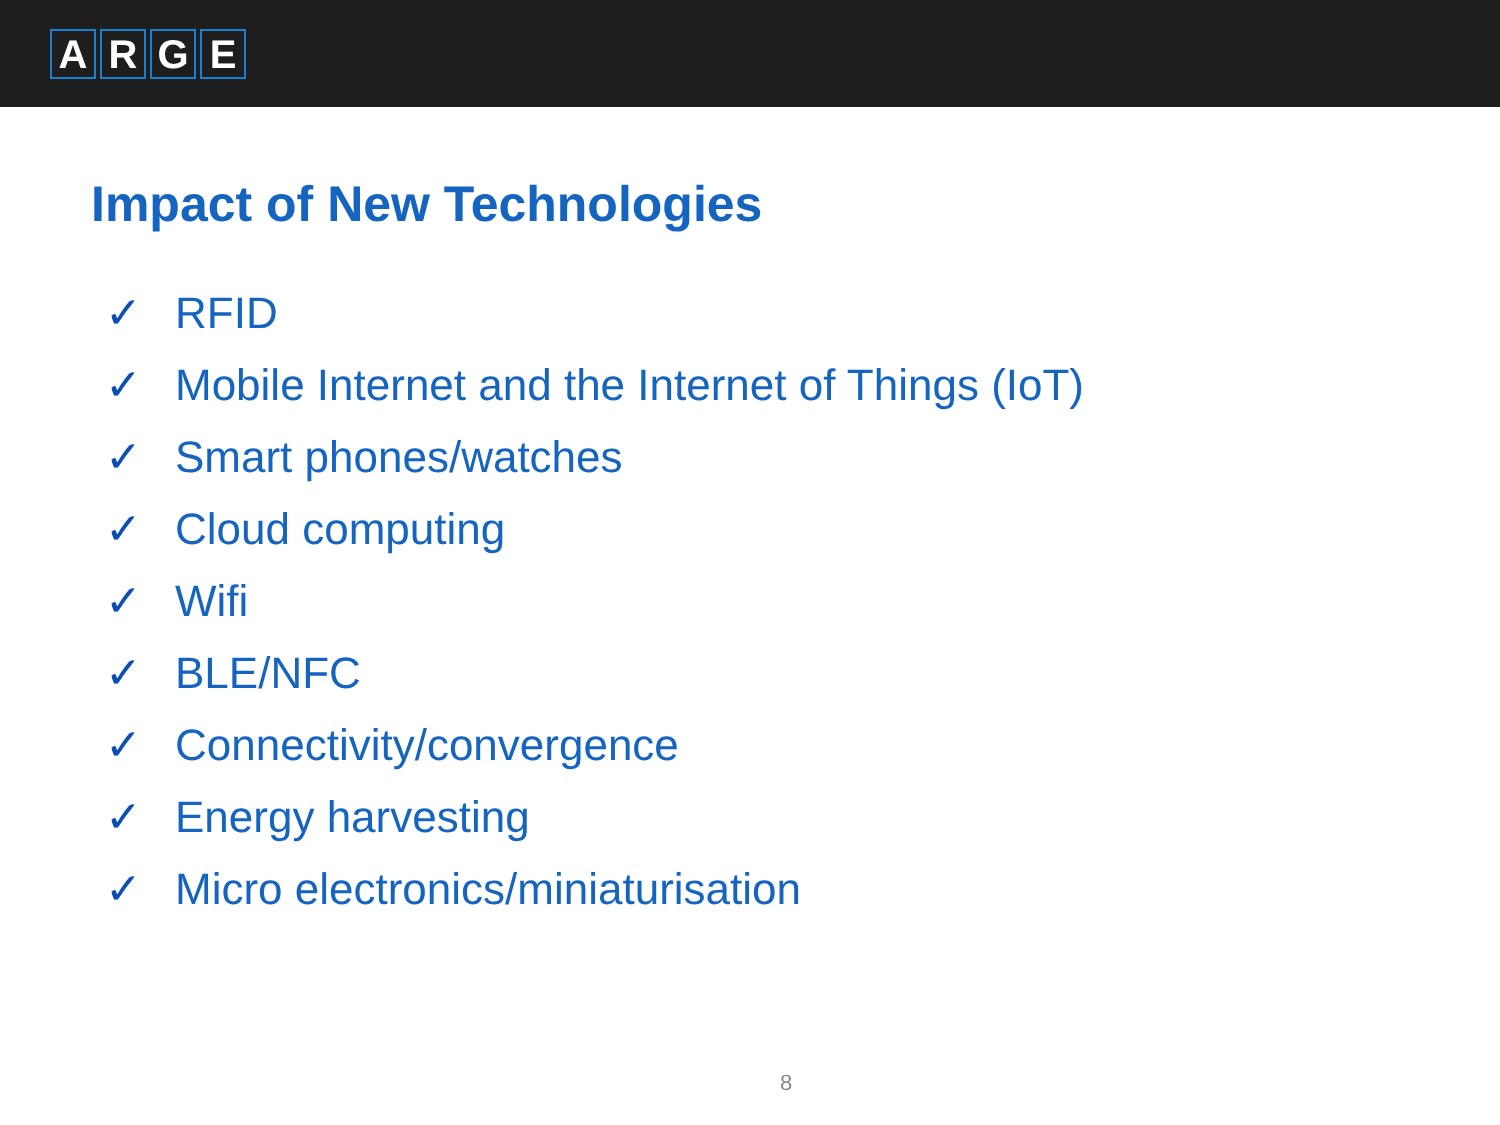ARGE
Impact of New Technologies
✓ RFID
✓ Mobile Internet and the Internet of Things (IoT)
✓ Smart phones/watches
✓ Cloud computing
✓ Wifi
✓ BLE/NFC
✓ Connectivity/convergence
✓ Energy harvesting
✓ Micro electronics/miniaturisation
8